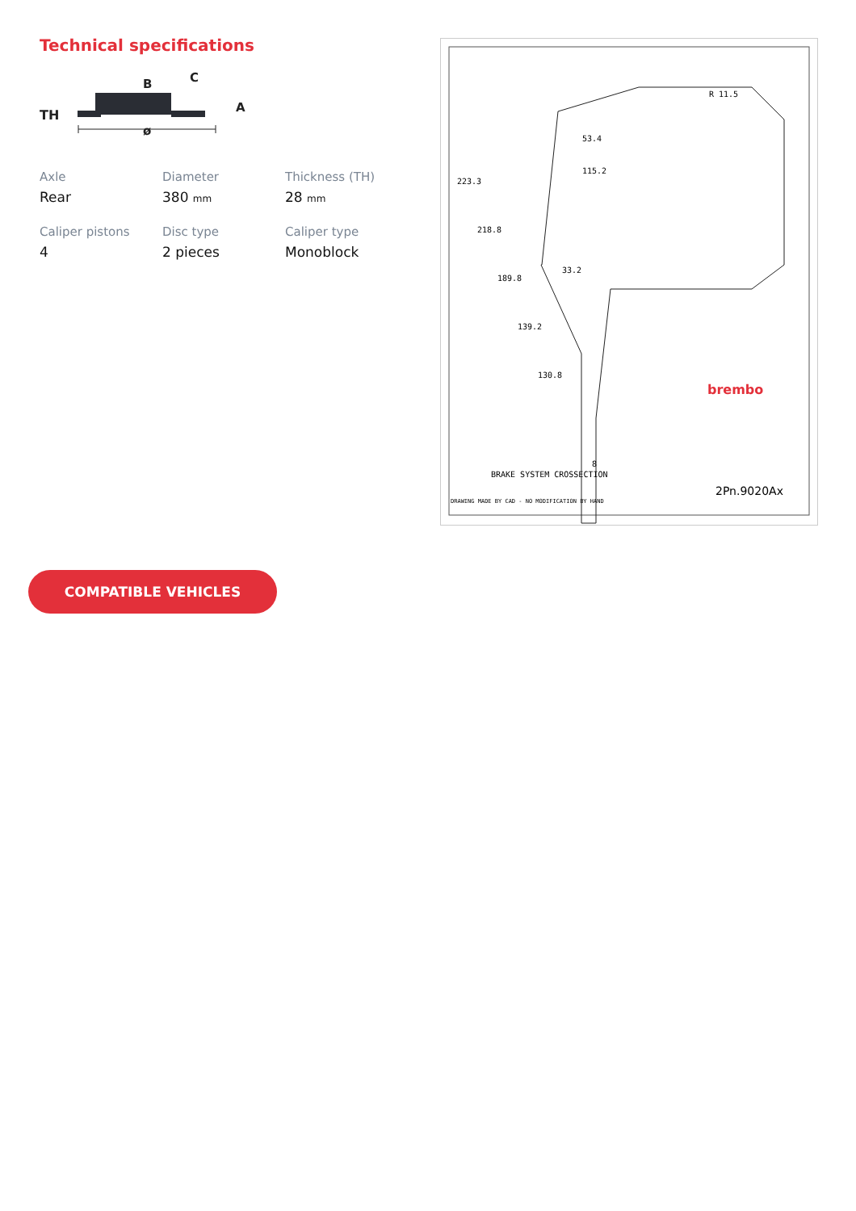Technical specifications
TH
B
C
A
ø
Axle
Rear
Diameter
380 mm
Thickness (TH)
28 mm
Caliper pistons
4
Disc type
2 pieces
Caliper type
Monoblock
R 11.5
53.4
115.2
33.2
8
223.3
218.8
189.8
139.2
130.8
brembo
BRAKE SYSTEM CROSSECTION
2Pn.9020Ax
DRAWING MADE BY CAD - NO MODIFICATION BY HAND
COMPATIBLE VEHICLES